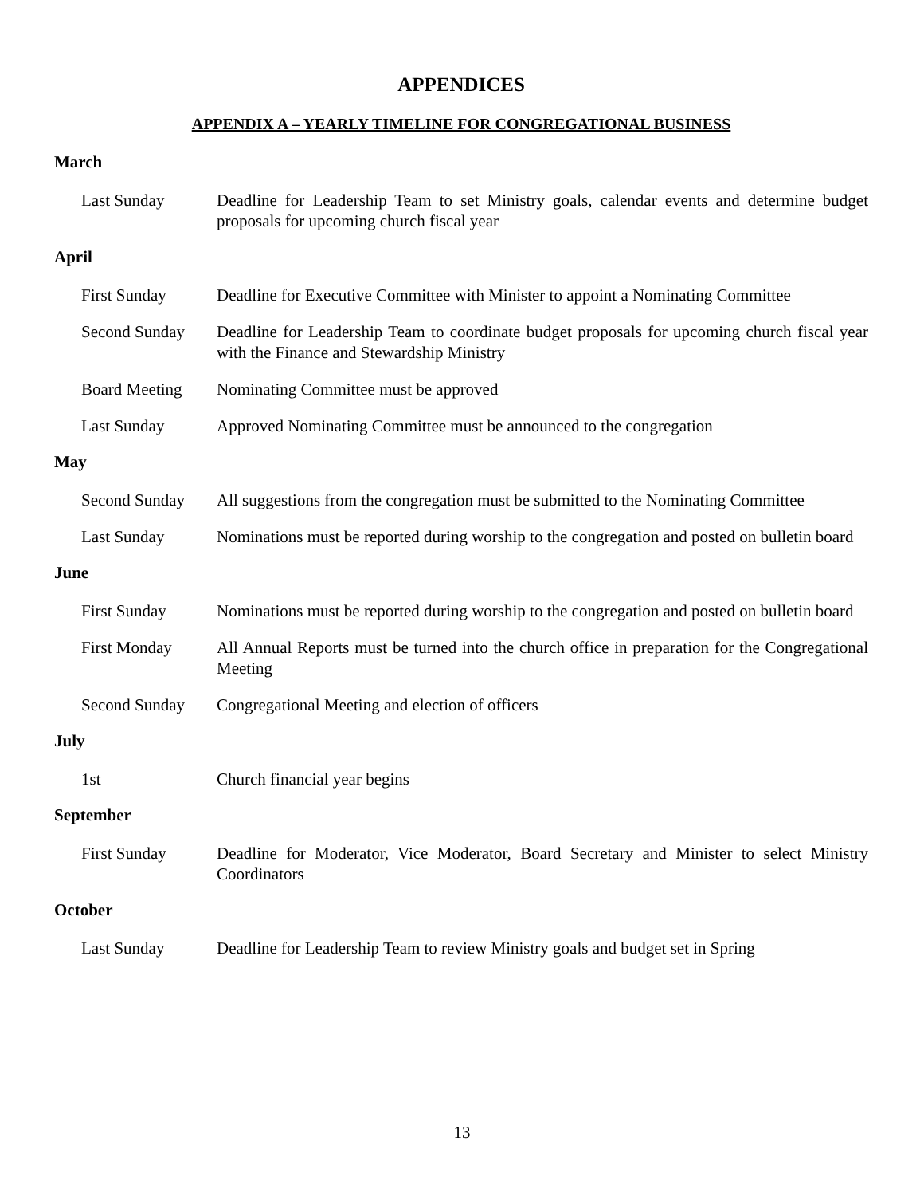APPENDICES
APPENDIX A – YEARLY TIMELINE FOR CONGREGATIONAL BUSINESS
March
Last Sunday Deadline for Leadership Team to set Ministry goals, calendar events and determine budget proposals for upcoming church fiscal year
April
First Sunday Deadline for Executive Committee with Minister to appoint a Nominating Committee
Second Sunday Deadline for Leadership Team to coordinate budget proposals for upcoming church fiscal year with the Finance and Stewardship Ministry
Board Meeting Nominating Committee must be approved
Last Sunday Approved Nominating Committee must be announced to the congregation
May
Second Sunday All suggestions from the congregation must be submitted to the Nominating Committee
Last Sunday Nominations must be reported during worship to the congregation and posted on bulletin board
June
First Sunday Nominations must be reported during worship to the congregation and posted on bulletin board
First Monday All Annual Reports must be turned into the church office in preparation for the Congregational Meeting
Second Sunday Congregational Meeting and election of officers
July
1st Church financial year begins
September
First Sunday Deadline for Moderator, Vice Moderator, Board Secretary and Minister to select Ministry Coordinators
October
Last Sunday Deadline for Leadership Team to review Ministry goals and budget set in Spring
13